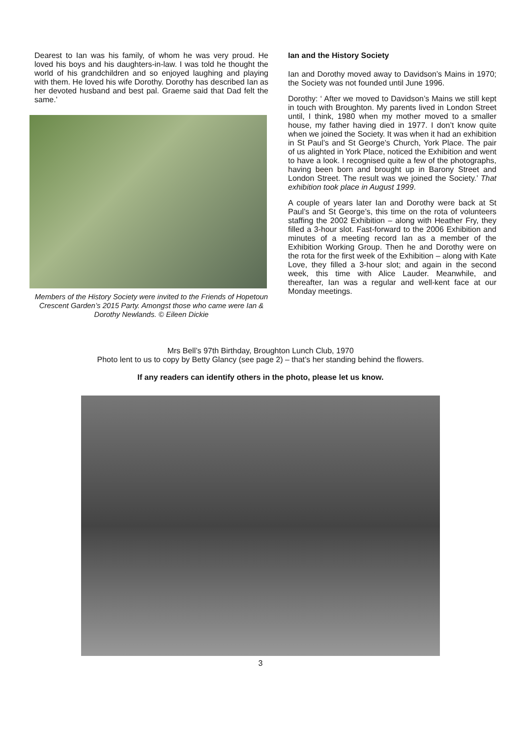Dearest to Ian was his family, of whom he was very proud. He loved his boys and his daughters-in-law. I was told he thought the world of his grandchildren and so enjoyed laughing and playing with them. He loved his wife Dorothy. Dorothy has described Ian as her devoted husband and best pal. Graeme said that Dad felt the same.’
Members of the History Society were invited to the Friends of Hopetoun Crescent Garden’s 2015 Party. Amongst those who came were Ian & Dorothy Newlands. © Eileen Dickie
Ian and the History Society
Ian and Dorothy moved away to Davidson’s Mains in 1970; the Society was not founded until June 1996.
Dorothy: ‘ After we moved to Davidson’s Mains we still kept in touch with Broughton. My parents lived in London Street until, I think, 1980 when my mother moved to a smaller house, my father having died in 1977. I don’t know quite when we joined the Society. It was when it had an exhibition in St Paul’s and St George’s Church, York Place. The pair of us alighted in York Place, noticed the Exhibition and went to have a look. I recognised quite a few of the photographs, having been born and brought up in Barony Street and London Street. The result was we joined the Society.’ That exhibition took place in August 1999.
A couple of years later Ian and Dorothy were back at St Paul’s and St George’s, this time on the rota of volunteers staffing the 2002 Exhibition – along with Heather Fry, they filled a 3-hour slot. Fast-forward to the 2006 Exhibition and minutes of a meeting record Ian as a member of the Exhibition Working Group. Then he and Dorothy were on the rota for the first week of the Exhibition – along with Kate Love, they filled a 3-hour slot; and again in the second week, this time with Alice Lauder. Meanwhile, and thereafter, Ian was a regular and well-kent face at our Monday meetings.
Mrs Bell’s 97th Birthday, Broughton Lunch Club, 1970
Photo lent to us to copy by Betty Glancy (see page 2) – that’s her standing behind the flowers.
If any readers can identify others in the photo, please let us know.
3